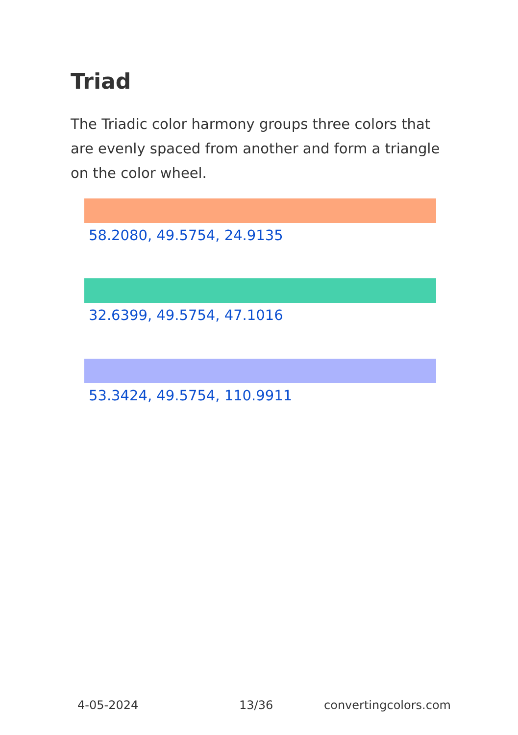Triad
The Triadic color harmony groups three colors that are evenly spaced from another and form a triangle on the color wheel.
58.2080, 49.5754, 24.9135
32.6399, 49.5754, 47.1016
53.3424, 49.5754, 110.9911
4-05-2024 13/36 convertingcolors.com